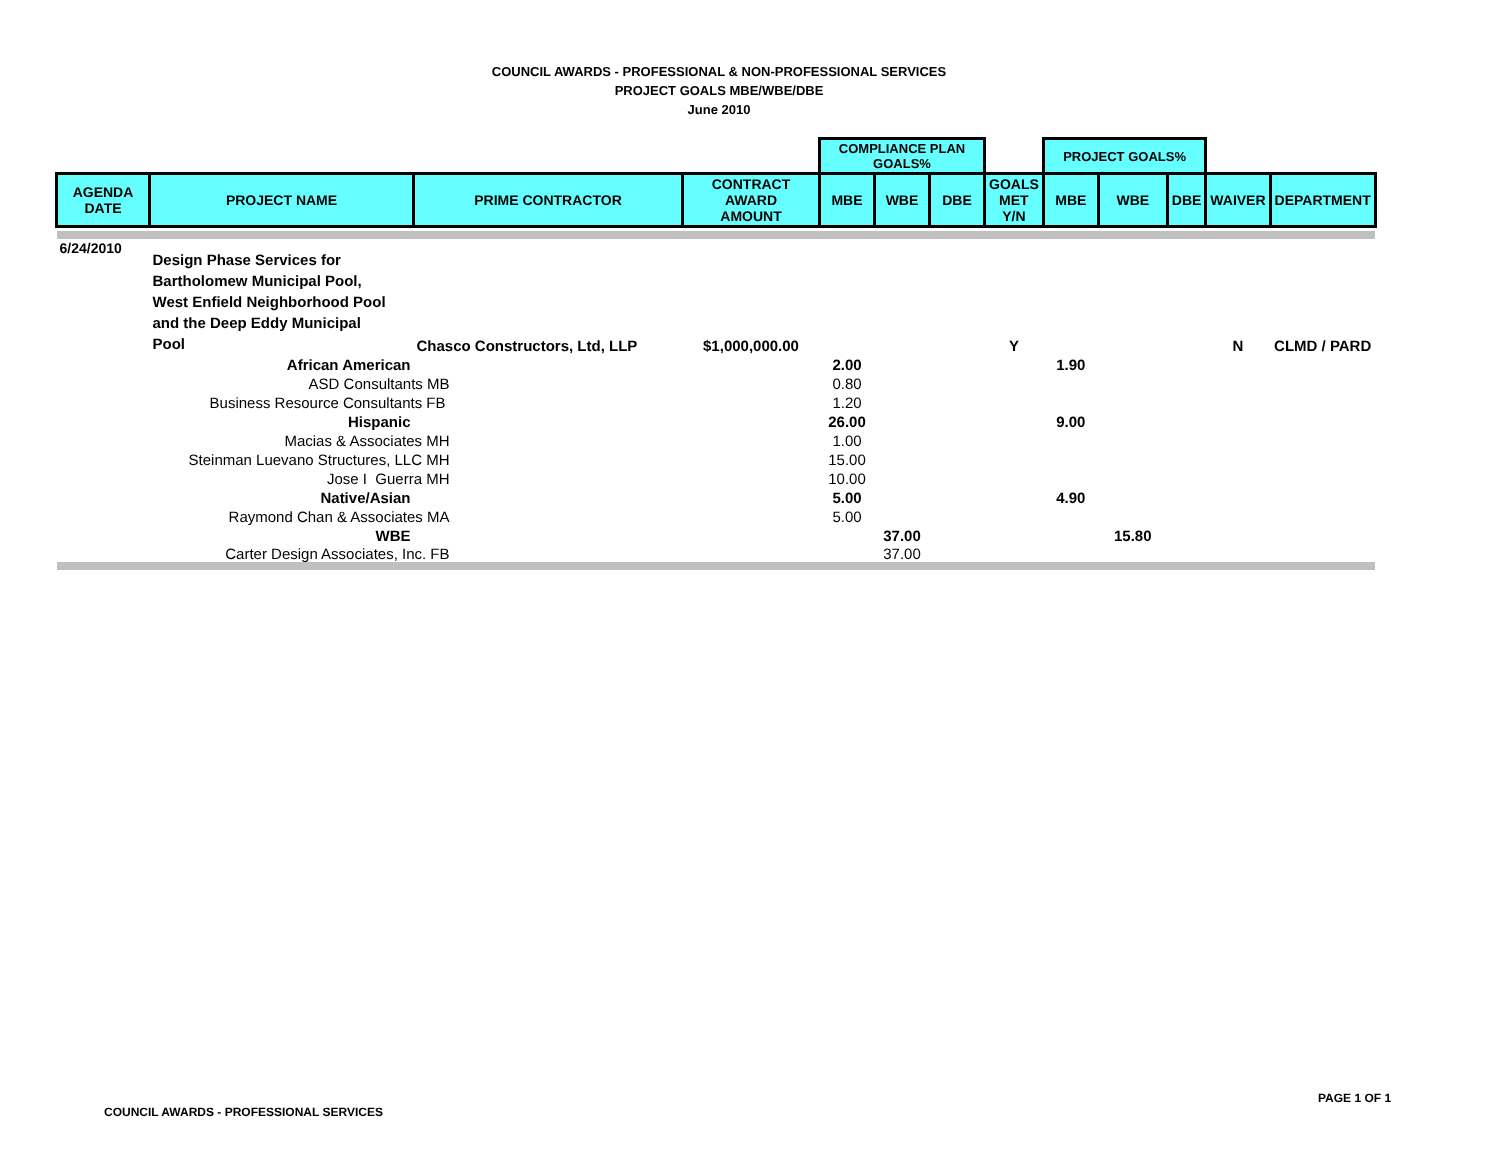COUNCIL AWARDS - PROFESSIONAL & NON-PROFESSIONAL SERVICES
PROJECT GOALS MBE/WBE/DBE
June 2010
| | | | | COMPLIANCE PLAN GOALS% | | | | PROJECT GOALS% | | | | |
| AGENDA DATE | PROJECT NAME | PRIME CONTRACTOR | CONTRACT AWARD AMOUNT | MBE | WBE | DBE | GOALS MET Y/N | MBE | WBE | DBE | WAIVER | DEPARTMENT |
| 6/24/2010 | Design Phase Services for Bartholomew Municipal Pool, West Enfield Neighborhood Pool and the Deep Eddy Municipal Pool | Chasco Constructors, Ltd, LLP | $1,000,000.00 | | | | Y | | | | N | CLMD / PARD |
| | African American | | | 2.00 | | | | 1.90 | | | | |
| | ASD Consultants MB | | | 0.80 | | | | | | | | |
| | Business Resource Consultants FB | | | 1.20 | | | | | | | | |
| | Hispanic | | | 26.00 | | | | 9.00 | | | | |
| | Macias & Associates MH | | | 1.00 | | | | | | | | |
| | Steinman Luevano Structures, LLC MH | | | 15.00 | | | | | | | | |
| | Jose I Guerra MH | | | 10.00 | | | | | | | | |
| | Native/Asian | | | 5.00 | | | | 4.90 | | | | |
| | Raymond Chan & Associates MA | | | 5.00 | | | | | | | | |
| | WBE | | | | 37.00 | | | | 15.80 | | | |
| | Carter Design Associates, Inc. FB | | | | 37.00 | | | | | | | |
COUNCIL AWARDS - PROFESSIONAL SERVICES
PAGE 1 OF 1